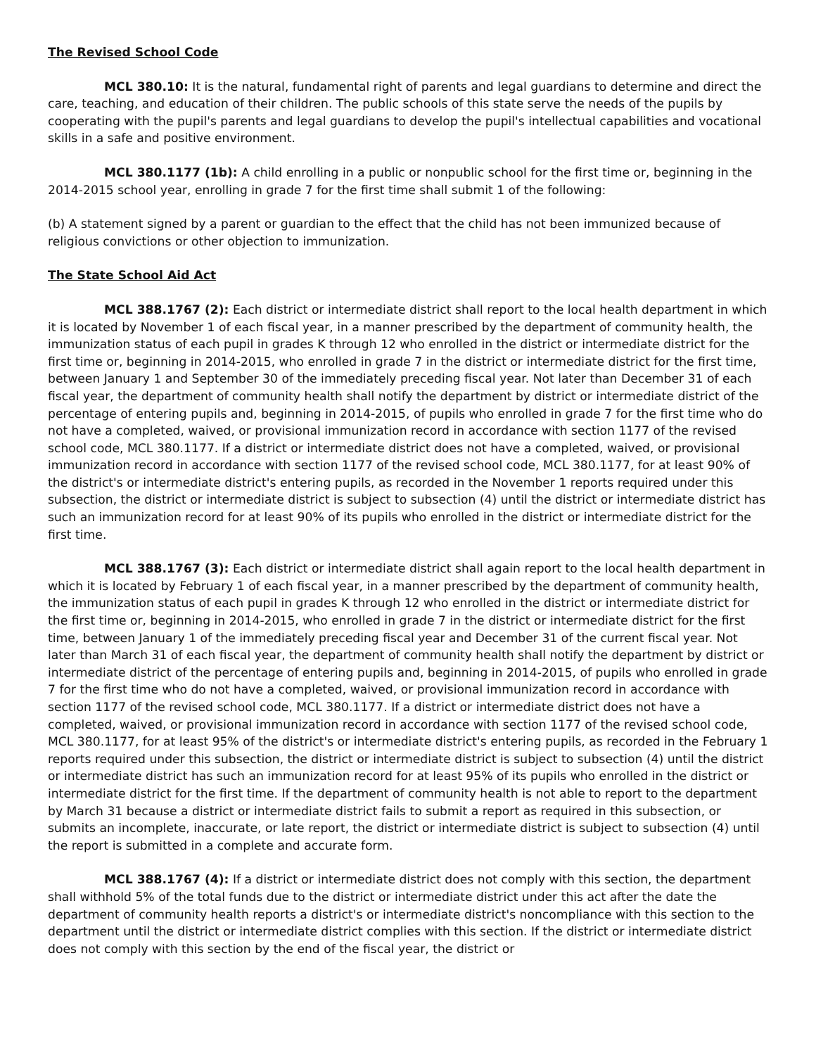The Revised School Code
MCL 380.10: It is the natural, fundamental right of parents and legal guardians to determine and direct the care, teaching, and education of their children. The public schools of this state serve the needs of the pupils by cooperating with the pupil's parents and legal guardians to develop the pupil's intellectual capabilities and vocational skills in a safe and positive environment.
MCL 380.1177 (1b): A child enrolling in a public or nonpublic school for the first time or, beginning in the 2014-2015 school year, enrolling in grade 7 for the first time shall submit 1 of the following:
(b) A statement signed by a parent or guardian to the effect that the child has not been immunized because of religious convictions or other objection to immunization.
The State School Aid Act
MCL 388.1767 (2): Each district or intermediate district shall report to the local health department in which it is located by November 1 of each fiscal year, in a manner prescribed by the department of community health, the immunization status of each pupil in grades K through 12 who enrolled in the district or intermediate district for the first time or, beginning in 2014-2015, who enrolled in grade 7 in the district or intermediate district for the first time, between January 1 and September 30 of the immediately preceding fiscal year. Not later than December 31 of each fiscal year, the department of community health shall notify the department by district or intermediate district of the percentage of entering pupils and, beginning in 2014-2015, of pupils who enrolled in grade 7 for the first time who do not have a completed, waived, or provisional immunization record in accordance with section 1177 of the revised school code, MCL 380.1177. If a district or intermediate district does not have a completed, waived, or provisional immunization record in accordance with section 1177 of the revised school code, MCL 380.1177, for at least 90% of the district's or intermediate district's entering pupils, as recorded in the November 1 reports required under this subsection, the district or intermediate district is subject to subsection (4) until the district or intermediate district has such an immunization record for at least 90% of its pupils who enrolled in the district or intermediate district for the first time.
MCL 388.1767 (3): Each district or intermediate district shall again report to the local health department in which it is located by February 1 of each fiscal year, in a manner prescribed by the department of community health, the immunization status of each pupil in grades K through 12 who enrolled in the district or intermediate district for the first time or, beginning in 2014-2015, who enrolled in grade 7 in the district or intermediate district for the first time, between January 1 of the immediately preceding fiscal year and December 31 of the current fiscal year. Not later than March 31 of each fiscal year, the department of community health shall notify the department by district or intermediate district of the percentage of entering pupils and, beginning in 2014-2015, of pupils who enrolled in grade 7 for the first time who do not have a completed, waived, or provisional immunization record in accordance with section 1177 of the revised school code, MCL 380.1177. If a district or intermediate district does not have a completed, waived, or provisional immunization record in accordance with section 1177 of the revised school code, MCL 380.1177, for at least 95% of the district's or intermediate district's entering pupils, as recorded in the February 1 reports required under this subsection, the district or intermediate district is subject to subsection (4) until the district or intermediate district has such an immunization record for at least 95% of its pupils who enrolled in the district or intermediate district for the first time. If the department of community health is not able to report to the department by March 31 because a district or intermediate district fails to submit a report as required in this subsection, or submits an incomplete, inaccurate, or late report, the district or intermediate district is subject to subsection (4) until the report is submitted in a complete and accurate form.
MCL 388.1767 (4): If a district or intermediate district does not comply with this section, the department shall withhold 5% of the total funds due to the district or intermediate district under this act after the date the department of community health reports a district's or intermediate district's noncompliance with this section to the department until the district or intermediate district complies with this section. If the district or intermediate district does not comply with this section by the end of the fiscal year, the district or